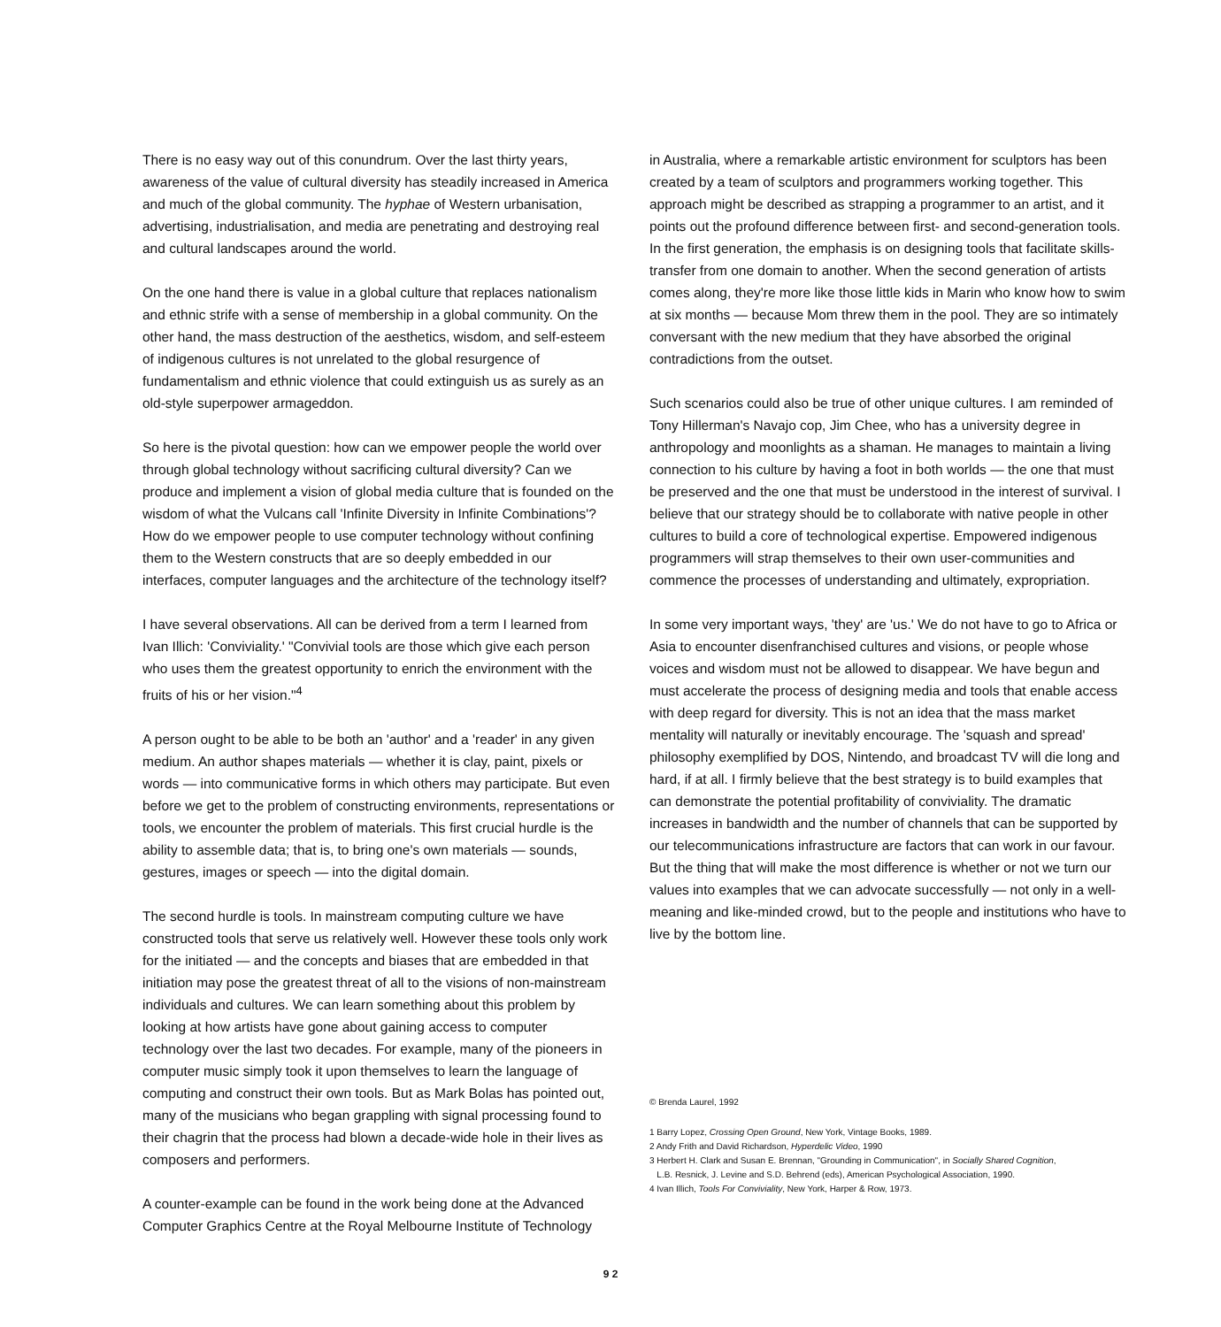There is no easy way out of this conundrum. Over the last thirty years, awareness of the value of cultural diversity has steadily increased in America and much of the global community. The hyphae of Western urbanisation, advertising, industrialisation, and media are penetrating and destroying real and cultural landscapes around the world.
On the one hand there is value in a global culture that replaces nationalism and ethnic strife with a sense of membership in a global community. On the other hand, the mass destruction of the aesthetics, wisdom, and self-esteem of indigenous cultures is not unrelated to the global resurgence of fundamentalism and ethnic violence that could extinguish us as surely as an old-style superpower armageddon.
So here is the pivotal question: how can we empower people the world over through global technology without sacrificing cultural diversity? Can we produce and implement a vision of global media culture that is founded on the wisdom of what the Vulcans call 'Infinite Diversity in Infinite Combinations'? How do we empower people to use computer technology without confining them to the Western constructs that are so deeply embedded in our interfaces, computer languages and the architecture of the technology itself?
I have several observations. All can be derived from a term I learned from Ivan Illich: 'Conviviality.' "Convivial tools are those which give each person who uses them the greatest opportunity to enrich the environment with the fruits of his or her vision."<sup>4</sup>
A person ought to be able to be both an 'author' and a 'reader' in any given medium. An author shapes materials — whether it is clay, paint, pixels or words — into communicative forms in which others may participate. But even before we get to the problem of constructing environments, representations or tools, we encounter the problem of materials. This first crucial hurdle is the ability to assemble data; that is, to bring one's own materials — sounds, gestures, images or speech — into the digital domain.
The second hurdle is tools. In mainstream computing culture we have constructed tools that serve us relatively well. However these tools only work for the initiated — and the concepts and biases that are embedded in that initiation may pose the greatest threat of all to the visions of non-mainstream individuals and cultures. We can learn something about this problem by looking at how artists have gone about gaining access to computer technology over the last two decades. For example, many of the pioneers in computer music simply took it upon themselves to learn the language of computing and construct their own tools. But as Mark Bolas has pointed out, many of the musicians who began grappling with signal processing found to their chagrin that the process had blown a decade-wide hole in their lives as composers and performers.
A counter-example can be found in the work being done at the Advanced Computer Graphics Centre at the Royal Melbourne Institute of Technology
in Australia, where a remarkable artistic environment for sculptors has been created by a team of sculptors and programmers working together. This approach might be described as strapping a programmer to an artist, and it points out the profound difference between first- and second-generation tools. In the first generation, the emphasis is on designing tools that facilitate skills-transfer from one domain to another. When the second generation of artists comes along, they're more like those little kids in Marin who know how to swim at six months — because Mom threw them in the pool. They are so intimately conversant with the new medium that they have absorbed the original contradictions from the outset.
Such scenarios could also be true of other unique cultures. I am reminded of Tony Hillerman's Navajo cop, Jim Chee, who has a university degree in anthropology and moonlights as a shaman. He manages to maintain a living connection to his culture by having a foot in both worlds — the one that must be preserved and the one that must be understood in the interest of survival. I believe that our strategy should be to collaborate with native people in other cultures to build a core of technological expertise. Empowered indigenous programmers will strap themselves to their own user-communities and commence the processes of understanding and ultimately, expropriation.
In some very important ways, 'they' are 'us.' We do not have to go to Africa or Asia to encounter disenfranchised cultures and visions, or people whose voices and wisdom must not be allowed to disappear. We have begun and must accelerate the process of designing media and tools that enable access with deep regard for diversity. This is not an idea that the mass market mentality will naturally or inevitably encourage. The 'squash and spread' philosophy exemplified by DOS, Nintendo, and broadcast TV will die long and hard, if at all. I firmly believe that the best strategy is to build examples that can demonstrate the potential profitability of conviviality. The dramatic increases in bandwidth and the number of channels that can be supported by our telecommunications infrastructure are factors that can work in our favour. But the thing that will make the most difference is whether or not we turn our values into examples that we can advocate successfully — not only in a well-meaning and like-minded crowd, but to the people and institutions who have to live by the bottom line.
© Brenda Laurel, 1992
1 Barry Lopez, Crossing Open Ground, New York, Vintage Books, 1989.
2 Andy Frith and David Richardson, Hyperdelic Video, 1990
3 Herbert H. Clark and Susan E. Brennan, "Grounding in Communication", in Socially Shared Cognition,
L.B. Resnick, J. Levine and S.D. Behrend (eds), American Psychological Association, 1990.
4 Ivan Illich, Tools For Conviviality, New York, Harper & Row, 1973.
9 2